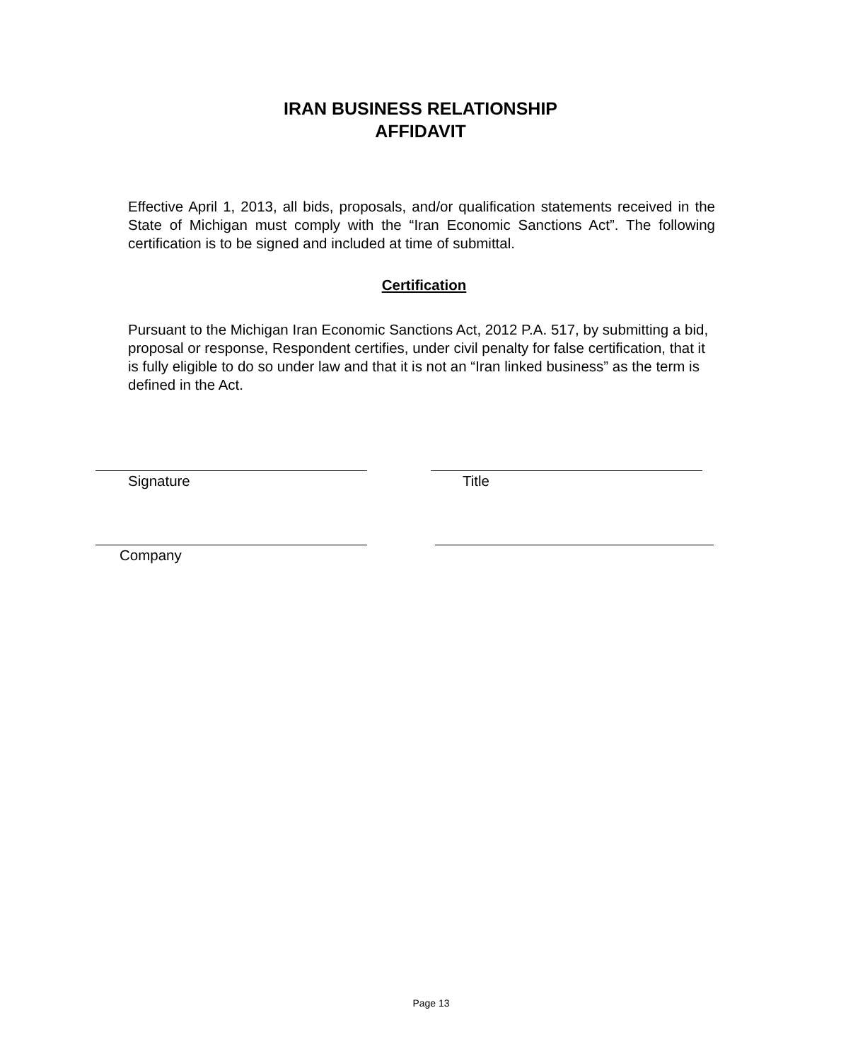IRAN BUSINESS RELATIONSHIP
AFFIDAVIT
Effective April 1, 2013, all bids, proposals, and/or qualification statements received in the State of Michigan must comply with the “Iran Economic Sanctions Act”. The following certification is to be signed and included at time of submittal.
Certification
Pursuant to the Michigan Iran Economic Sanctions Act, 2012 P.A. 517, by submitting a bid, proposal or response, Respondent certifies, under civil penalty for false certification, that it is fully eligible to do so under law and that it is not an “Iran linked business” as the term is defined in the Act.
Signature Title
Company
Page 13